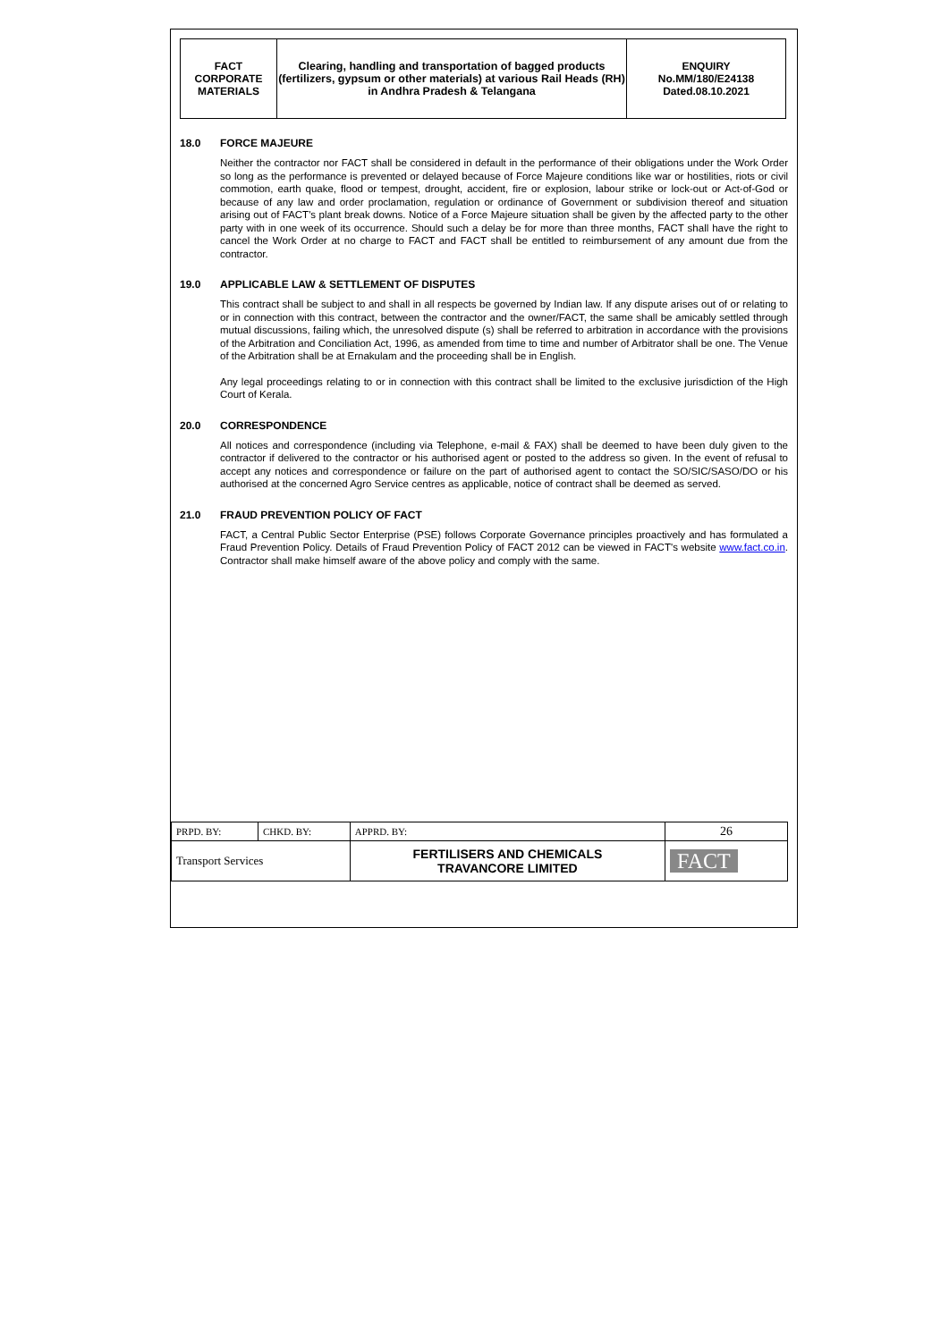| FACT CORPORATE MATERIALS | Clearing, handling and transportation of bagged products (fertilizers, gypsum or other materials) at various Rail Heads (RH) in Andhra Pradesh & Telangana | ENQUIRY No.MM/180/E24138 Dated.08.10.2021 |
18.0 FORCE MAJEURE
Neither the contractor nor FACT shall be considered in default in the performance of their obligations under the Work Order so long as the performance is prevented or delayed because of Force Majeure conditions like war or hostilities, riots or civil commotion, earth quake, flood or tempest, drought, accident, fire or explosion, labour strike or lock-out or Act-of-God or because of any law and order proclamation, regulation or ordinance of Government or subdivision thereof and situation arising out of FACT's plant break downs. Notice of a Force Majeure situation shall be given by the affected party to the other party with in one week of its occurrence. Should such a delay be for more than three months, FACT shall have the right to cancel the Work Order at no charge to FACT and FACT shall be entitled to reimbursement of any amount due from the contractor.
19.0 APPLICABLE LAW & SETTLEMENT OF DISPUTES
This contract shall be subject to and shall in all respects be governed by Indian law. If any dispute arises out of or relating to or in connection with this contract, between the contractor and the owner/FACT, the same shall be amicably settled through mutual discussions, failing which, the unresolved dispute (s) shall be referred to arbitration in accordance with the provisions of the Arbitration and Conciliation Act, 1996, as amended from time to time and number of Arbitrator shall be one. The Venue of the Arbitration shall be at Ernakulam and the proceeding shall be in English.
Any legal proceedings relating to or in connection with this contract shall be limited to the exclusive jurisdiction of the High Court of Kerala.
20.0 CORRESPONDENCE
All notices and correspondence (including via Telephone, e-mail & FAX) shall be deemed to have been duly given to the contractor if delivered to the contractor or his authorised agent or posted to the address so given. In the event of refusal to accept any notices and correspondence or failure on the part of authorised agent to contact the SO/SIC/SASO/DO or his authorised at the concerned Agro Service centres as applicable, notice of contract shall be deemed as served.
21.0 FRAUD PREVENTION POLICY OF FACT
FACT, a Central Public Sector Enterprise (PSE) follows Corporate Governance principles proactively and has formulated a Fraud Prevention Policy. Details of Fraud Prevention Policy of FACT 2012 can be viewed in FACT's website www.fact.co.in. Contractor shall make himself aware of the above policy and comply with the same.
| PRPD. BY: | CHKD. BY: | APPRD. BY: | 26 |
| Transport Services | | FERTILISERS AND CHEMICALS TRAVANCORE LIMITED | FACT |